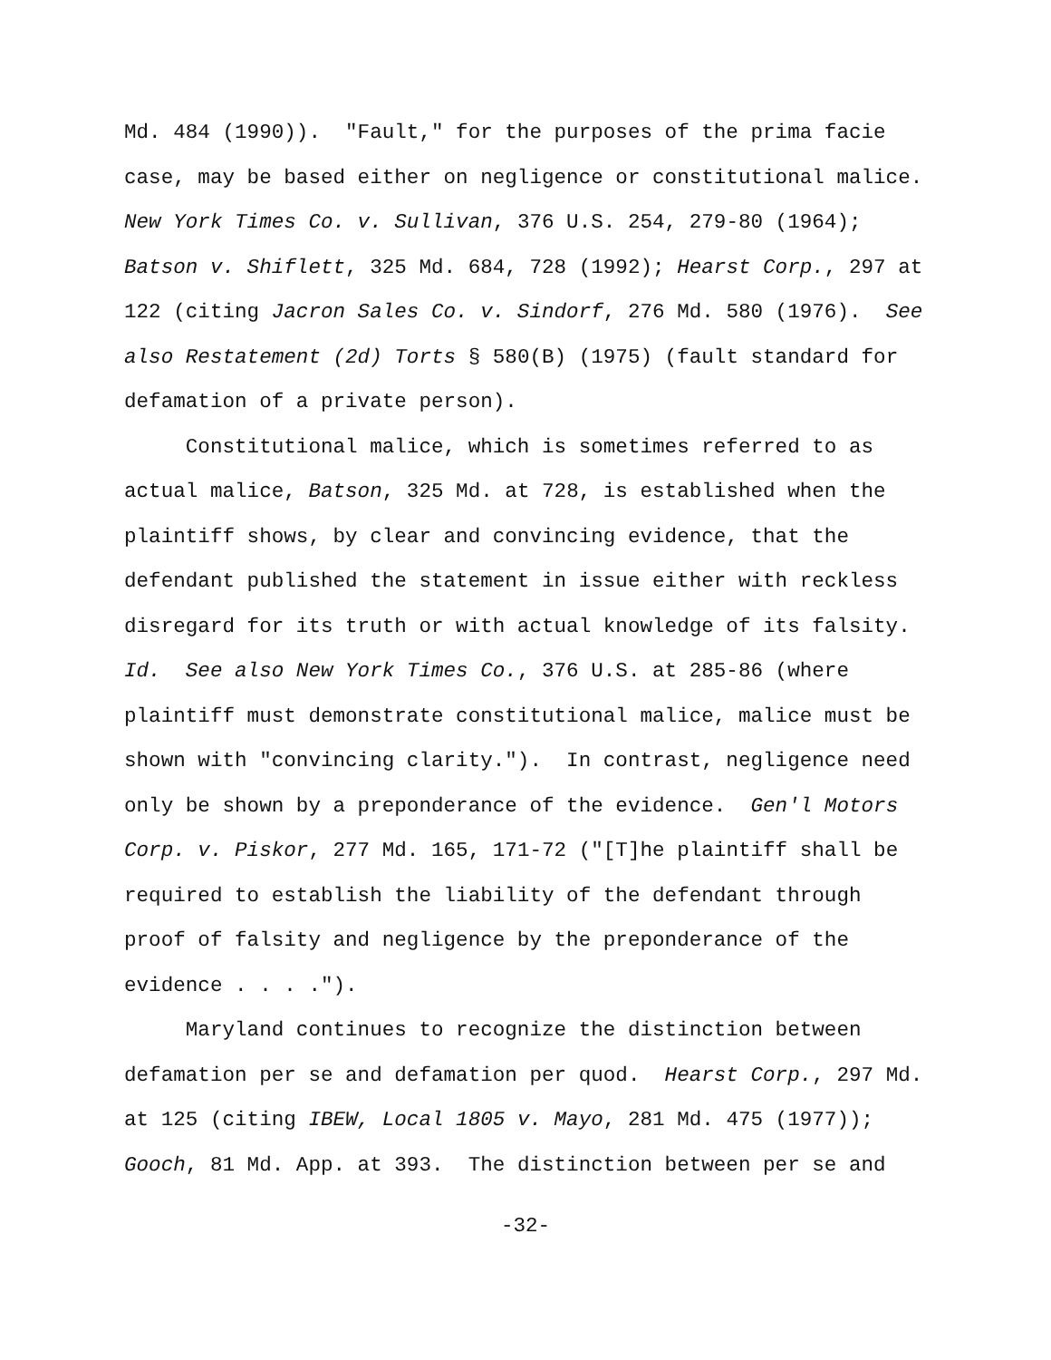Md. 484 (1990)). "Fault," for the purposes of the prima facie case, may be based either on negligence or constitutional malice. New York Times Co. v. Sullivan, 376 U.S. 254, 279-80 (1964); Batson v. Shiflett, 325 Md. 684, 728 (1992); Hearst Corp., 297 at 122 (citing Jacron Sales Co. v. Sindorf, 276 Md. 580 (1976). See also Restatement (2d) Torts § 580(B) (1975) (fault standard for defamation of a private person). Constitutional malice, which is sometimes referred to as actual malice, Batson, 325 Md. at 728, is established when the plaintiff shows, by clear and convincing evidence, that the defendant published the statement in issue either with reckless disregard for its truth or with actual knowledge of its falsity. Id. See also New York Times Co., 376 U.S. at 285-86 (where plaintiff must demonstrate constitutional malice, malice must be shown with "convincing clarity."). In contrast, negligence need only be shown by a preponderance of the evidence. Gen'l Motors Corp. v. Piskor, 277 Md. 165, 171-72 ("[T]he plaintiff shall be required to establish the liability of the defendant through proof of falsity and negligence by the preponderance of the evidence . . . ."). Maryland continues to recognize the distinction between defamation per se and defamation per quod. Hearst Corp., 297 Md. at 125 (citing IBEW, Local 1805 v. Mayo, 281 Md. 475 (1977)); Gooch, 81 Md. App. at 393. The distinction between per se and
-32-